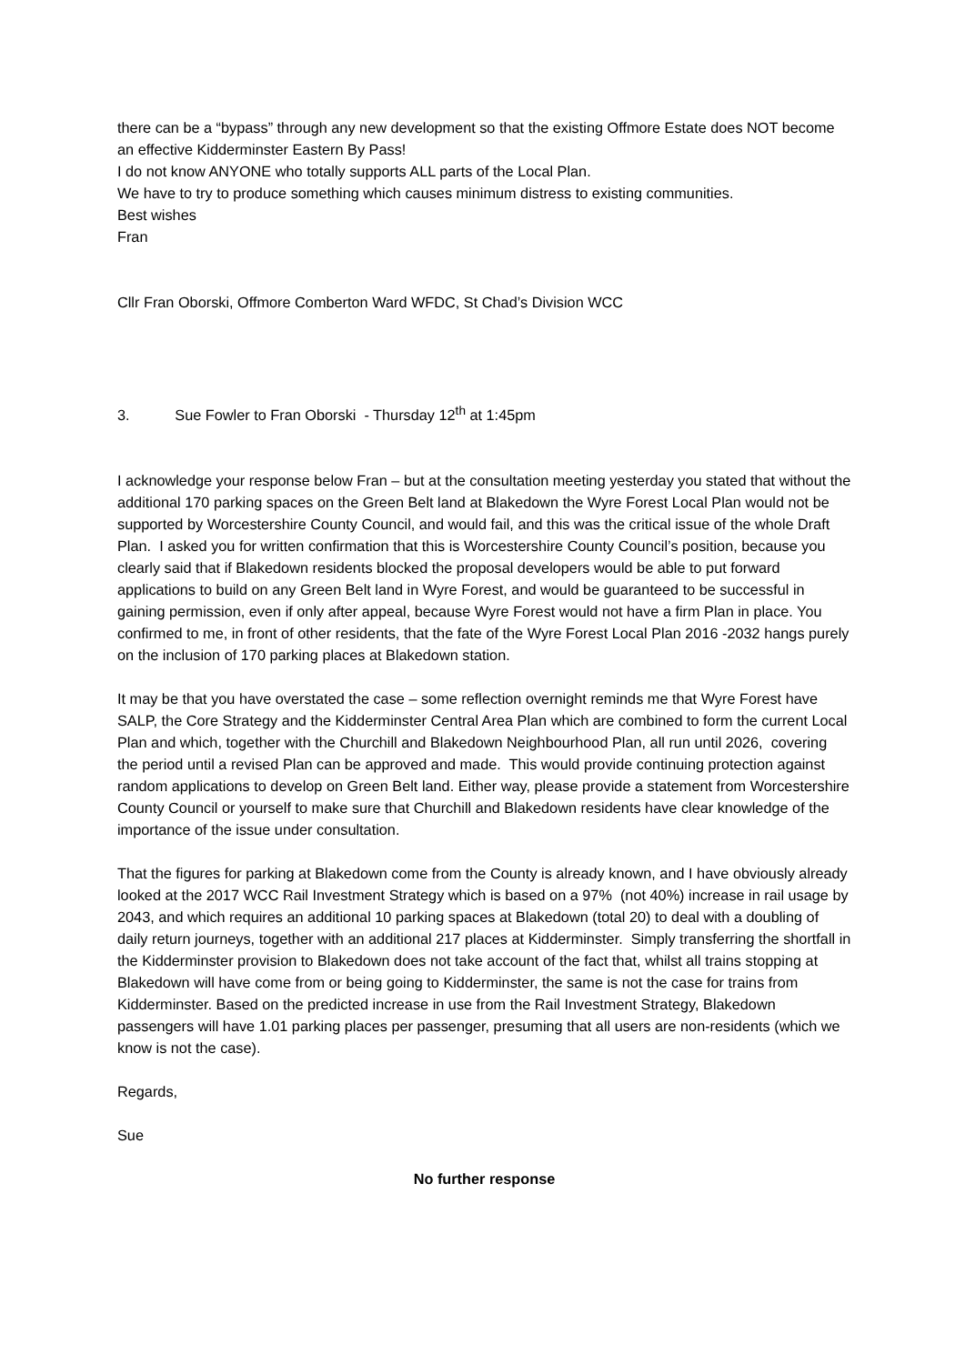there can be a “bypass” through any new development so that the existing Offmore Estate does NOT become an effective Kidderminster Eastern By Pass!
I do not know ANYONE who totally supports ALL parts of the Local Plan.
We have to try to produce something which causes minimum distress to existing communities.
Best wishes
Fran
Cllr Fran Oborski, Offmore Comberton Ward WFDC, St Chad’s Division WCC
3. Sue Fowler to Fran Oborski - Thursday 12<sup>th</sup> at 1:45pm
I acknowledge your response below Fran – but at the consultation meeting yesterday you stated that without the additional 170 parking spaces on the Green Belt land at Blakedown the Wyre Forest Local Plan would not be supported by Worcestershire County Council, and would fail, and this was the critical issue of the whole Draft Plan. I asked you for written confirmation that this is Worcestershire County Council’s position, because you clearly said that if Blakedown residents blocked the proposal developers would be able to put forward applications to build on any Green Belt land in Wyre Forest, and would be guaranteed to be successful in gaining permission, even if only after appeal, because Wyre Forest would not have a firm Plan in place. You confirmed to me, in front of other residents, that the fate of the Wyre Forest Local Plan 2016 -2032 hangs purely on the inclusion of 170 parking places at Blakedown station.
It may be that you have overstated the case – some reflection overnight reminds me that Wyre Forest have SALP, the Core Strategy and the Kidderminster Central Area Plan which are combined to form the current Local Plan and which, together with the Churchill and Blakedown Neighbourhood Plan, all run until 2026, covering the period until a revised Plan can be approved and made. This would provide continuing protection against random applications to develop on Green Belt land. Either way, please provide a statement from Worcestershire County Council or yourself to make sure that Churchill and Blakedown residents have clear knowledge of the importance of the issue under consultation.
That the figures for parking at Blakedown come from the County is already known, and I have obviously already looked at the 2017 WCC Rail Investment Strategy which is based on a 97% (not 40%) increase in rail usage by 2043, and which requires an additional 10 parking spaces at Blakedown (total 20) to deal with a doubling of daily return journeys, together with an additional 217 places at Kidderminster. Simply transferring the shortfall in the Kidderminster provision to Blakedown does not take account of the fact that, whilst all trains stopping at Blakedown will have come from or being going to Kidderminster, the same is not the case for trains from Kidderminster. Based on the predicted increase in use from the Rail Investment Strategy, Blakedown passengers will have 1.01 parking places per passenger, presuming that all users are non-residents (which we know is not the case).
Regards,
Sue
No further response